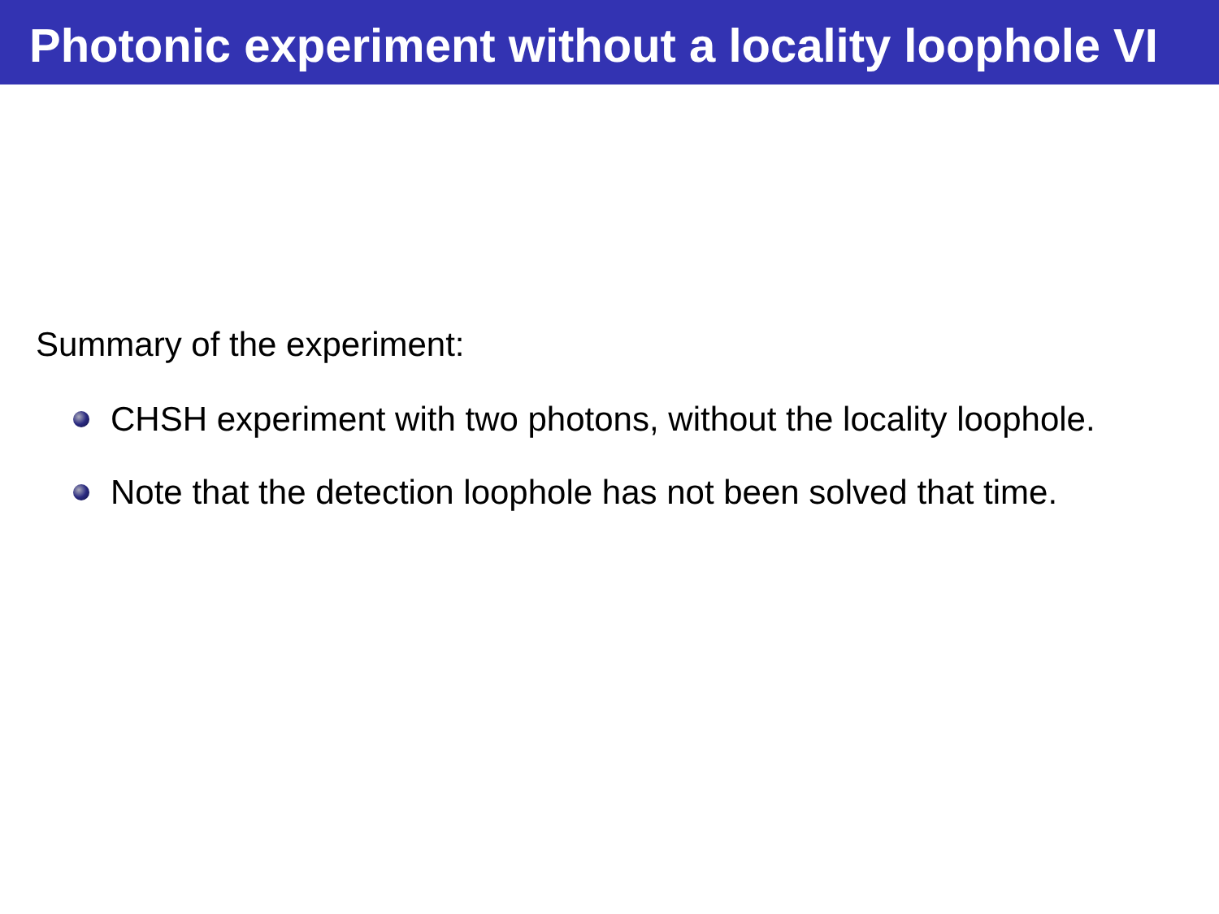Photonic experiment without a locality loophole VI
Summary of the experiment:
CHSH experiment with two photons, without the locality loophole.
Note that the detection loophole has not been solved that time.